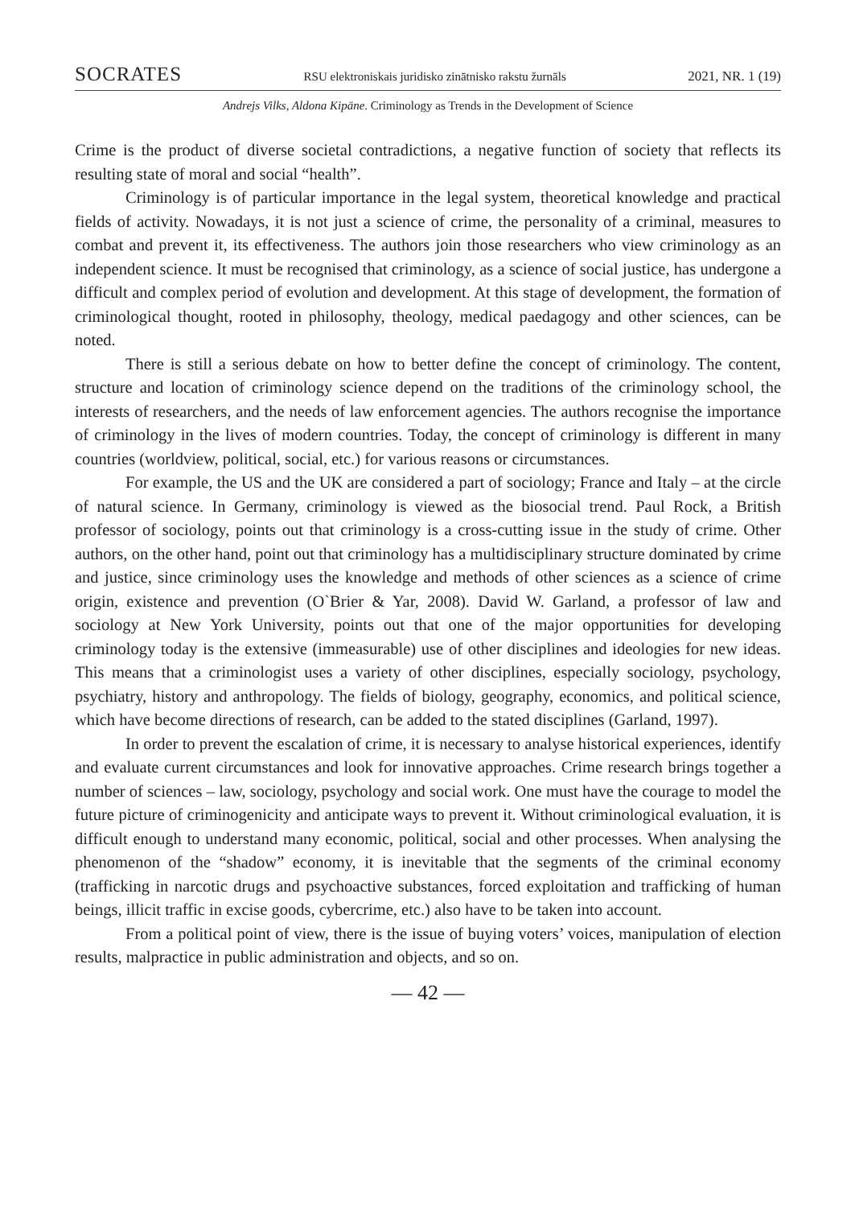SOCRATES RSU elektroniskais juridisko zinātnisko rakstu žurnāls 2021, NR. 1 (19)
Andrejs Vilks, Aldona Kipāne. Criminology as Trends in the Development of Science
Crime is the product of diverse societal contradictions, a negative function of society that reflects its resulting state of moral and social “health”.
Criminology is of particular importance in the legal system, theoretical knowledge and practical fields of activity. Nowadays, it is not just a science of crime, the personality of a criminal, measures to combat and prevent it, its effectiveness. The authors join those researchers who view criminology as an independent science. It must be recognised that criminology, as a science of social justice, has undergone a difficult and complex period of evolution and development. At this stage of development, the formation of criminological thought, rooted in philosophy, theology, medical paedagogy and other sciences, can be noted.
There is still a serious debate on how to better define the concept of criminology. The content, structure and location of criminology science depend on the traditions of the criminology school, the interests of researchers, and the needs of law enforcement agencies. The authors recognise the importance of criminology in the lives of modern countries. Today, the concept of criminology is different in many countries (worldview, political, social, etc.) for various reasons or circumstances.
For example, the US and the UK are considered a part of sociology; France and Italy – at the circle of natural science. In Germany, criminology is viewed as the biosocial trend. Paul Rock, a British professor of sociology, points out that criminology is a cross-cutting issue in the study of crime. Other authors, on the other hand, point out that criminology has a multidisciplinary structure dominated by crime and justice, since criminology uses the knowledge and methods of other sciences as a science of crime origin, existence and prevention (O`Brier & Yar, 2008). David W. Garland, a professor of law and sociology at New York University, points out that one of the major opportunities for developing criminology today is the extensive (immeasurable) use of other disciplines and ideologies for new ideas. This means that a criminologist uses a variety of other disciplines, especially sociology, psychology, psychiatry, history and anthropology. The fields of biology, geography, economics, and political science, which have become directions of research, can be added to the stated disciplines (Garland, 1997).
In order to prevent the escalation of crime, it is necessary to analyse historical experiences, identify and evaluate current circumstances and look for innovative approaches. Crime research brings together a number of sciences – law, sociology, psychology and social work. One must have the courage to model the future picture of criminogenicity and anticipate ways to prevent it. Without criminological evaluation, it is difficult enough to understand many economic, political, social and other processes. When analysing the phenomenon of the “shadow” economy, it is inevitable that the segments of the criminal economy (trafficking in narcotic drugs and psychoactive substances, forced exploitation and trafficking of human beings, illicit traffic in excise goods, cybercrime, etc.) also have to be taken into account.
From a political point of view, there is the issue of buying voters’ voices, manipulation of election results, malpractice in public administration and objects, and so on.
— 42 —